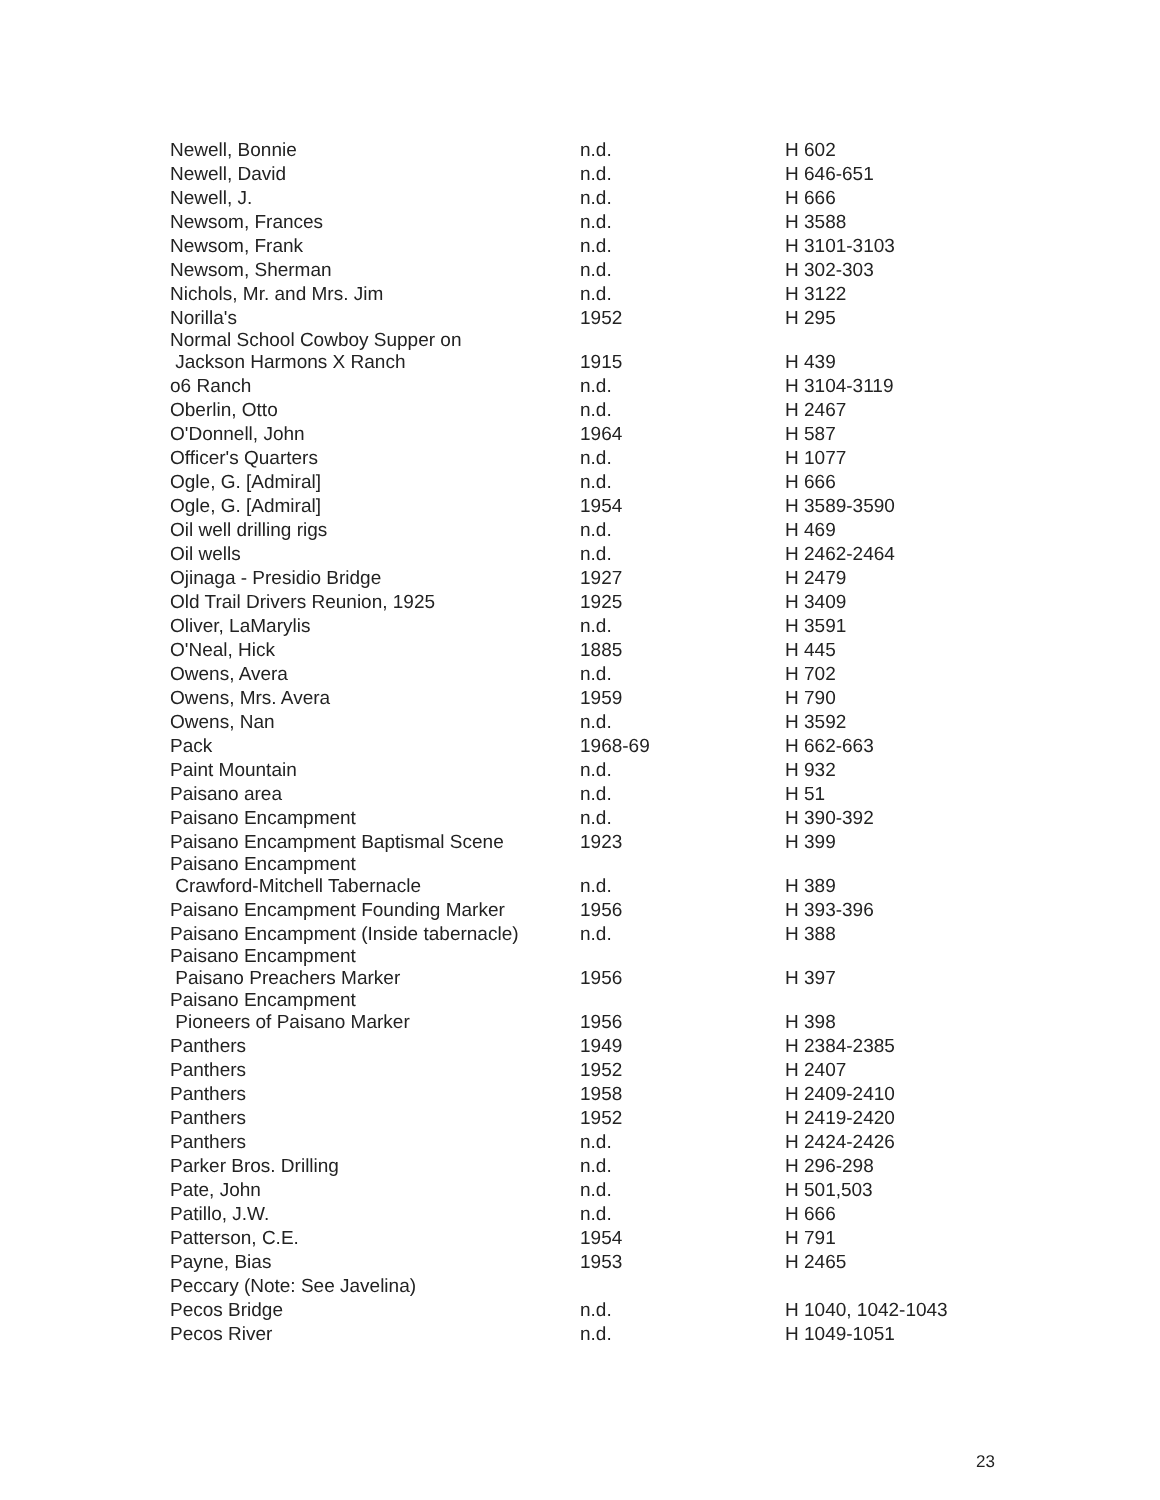| Newell, Bonnie | n.d. | H 602 |
| Newell, David | n.d. | H 646-651 |
| Newell, J. | n.d. | H 666 |
| Newsom, Frances | n.d. | H 3588 |
| Newsom, Frank | n.d. | H 3101-3103 |
| Newsom, Sherman | n.d. | H 302-303 |
| Nichols, Mr. and Mrs. Jim | n.d. | H 3122 |
| Norilla's | 1952 | H 295 |
| Normal School Cowboy Supper on Jackson Harmons X Ranch | 1915 | H 439 |
| o6 Ranch | n.d. | H 3104-3119 |
| Oberlin, Otto | n.d. | H 2467 |
| O'Donnell, John | 1964 | H 587 |
| Officer's Quarters | n.d. | H 1077 |
| Ogle, G. [Admiral] | n.d. | H 666 |
| Ogle, G. [Admiral] | 1954 | H 3589-3590 |
| Oil well drilling rigs | n.d. | H 469 |
| Oil wells | n.d. | H 2462-2464 |
| Ojinaga - Presidio Bridge | 1927 | H 2479 |
| Old Trail Drivers Reunion, 1925 | 1925 | H 3409 |
| Oliver, LaMarylis | n.d. | H 3591 |
| O'Neal, Hick | 1885 | H 445 |
| Owens, Avera | n.d. | H 702 |
| Owens, Mrs. Avera | 1959 | H 790 |
| Owens, Nan | n.d. | H 3592 |
| Pack | 1968-69 | H 662-663 |
| Paint Mountain | n.d. | H 932 |
| Paisano area | n.d. | H 51 |
| Paisano Encampment | n.d. | H 390-392 |
| Paisano Encampment Baptismal Scene | 1923 | H 399 |
| Paisano Encampment Crawford-Mitchell Tabernacle | n.d. | H 389 |
| Paisano Encampment Founding Marker | 1956 | H 393-396 |
| Paisano Encampment (Inside tabernacle) | n.d. | H 388 |
| Paisano Encampment Paisano Preachers Marker | 1956 | H 397 |
| Paisano Encampment Pioneers of Paisano Marker | 1956 | H 398 |
| Panthers | 1949 | H 2384-2385 |
| Panthers | 1952 | H 2407 |
| Panthers | 1958 | H 2409-2410 |
| Panthers | 1952 | H 2419-2420 |
| Panthers | n.d. | H 2424-2426 |
| Parker Bros. Drilling | n.d. | H 296-298 |
| Pate, John | n.d. | H 501,503 |
| Patillo, J.W. | n.d. | H 666 |
| Patterson, C.E. | 1954 | H 791 |
| Payne, Bias | 1953 | H 2465 |
| Peccary (Note: See Javelina) | | |
| Pecos Bridge | n.d. | H 1040, 1042-1043 |
| Pecos River | n.d. | H 1049-1051 |
23